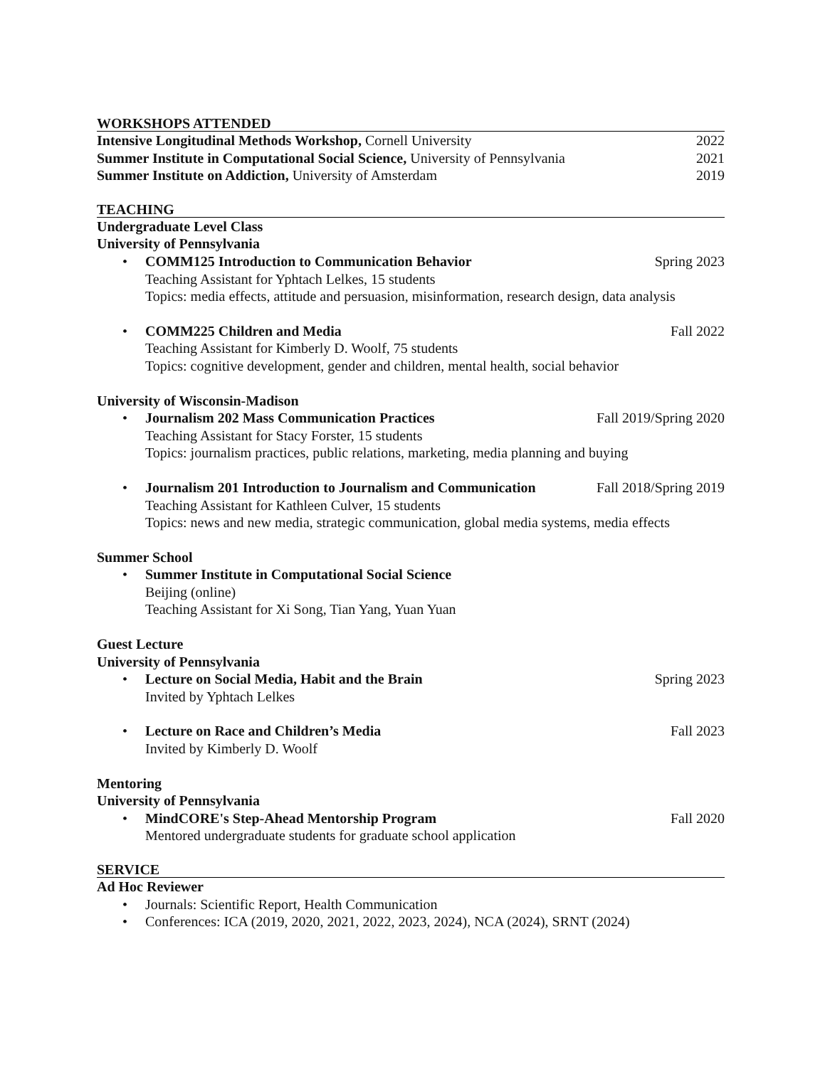WORKSHOPS ATTENDED
Intensive Longitudinal Methods Workshop, Cornell University 2022
Summer Institute in Computational Social Science, University of Pennsylvania 2021
Summer Institute on Addiction, University of Amsterdam 2019
TEACHING
Undergraduate Level Class
University of Pennsylvania
•
COMM125 Introduction to Communication Behavior Spring 2023
Teaching Assistant for Yphtach Lelkes, 15 students
Topics: media effects, attitude and persuasion, misinformation, research design, data analysis
•
COMM225 Children and Media Fall 2022
Teaching Assistant for Kimberly D. Woolf, 75 students
Topics: cognitive development, gender and children, mental health, social behavior
University of Wisconsin-Madison
•
Journalism 202 Mass Communication Practices Fall 2019/Spring 2020
Teaching Assistant for Stacy Forster, 15 students
Topics: journalism practices, public relations, marketing, media planning and buying
•
Journalism 201 Introduction to Journalism and Communication Fall 2018/Spring 2019
Teaching Assistant for Kathleen Culver, 15 students
Topics: news and new media, strategic communication, global media systems, media effects
Summer School
• Summer Institute in Computational Social Science
Beijing (online)
Teaching Assistant for Xi Song, Tian Yang, Yuan Yuan
Guest Lecture
University of Pennsylvania
•
Lecture on Social Media, Habit and the Brain Spring 2023
Invited by Yphtach Lelkes
•
Lecture on Race and Children’s Media Fall 2023
Invited by Kimberly D. Woolf
Mentoring
University of Pennsylvania
•
MindCORE's Step-Ahead Mentorship Program Fall 2020
Mentored undergraduate students for graduate school application
SERVICE
Ad Hoc Reviewer
• Journals: Scientific Report, Health Communication
• Conferences: ICA (2019, 2020, 2021, 2022, 2023, 2024), NCA (2024), SRNT (2024)